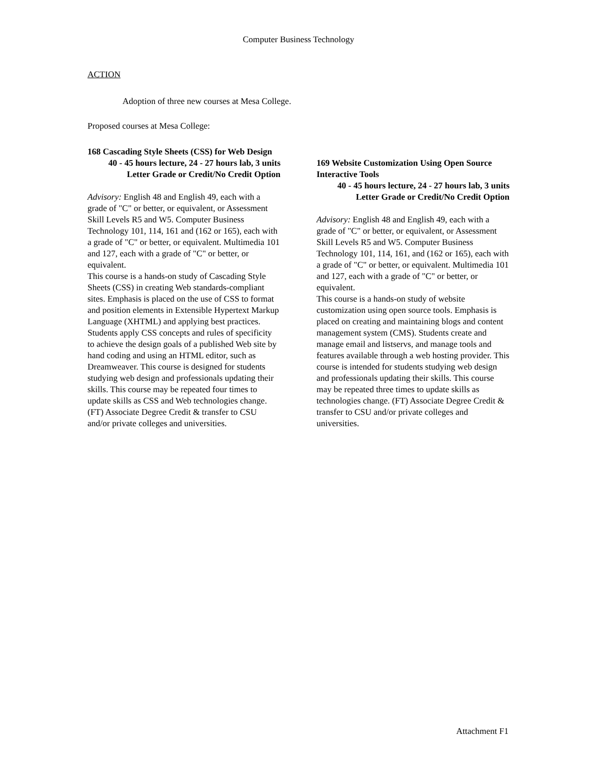Computer Business Technology
ACTION
Adoption of three new courses at Mesa College.
Proposed courses at Mesa College:
168 Cascading Style Sheets (CSS) for Web Design
40 - 45 hours lecture, 24 - 27 hours lab, 3 units
Letter Grade or Credit/No Credit Option
Advisory: English 48 and English 49, each with a grade of "C" or better, or equivalent, or Assessment Skill Levels R5 and W5. Computer Business Technology 101, 114, 161 and (162 or 165), each with a grade of "C" or better, or equivalent. Multimedia 101 and 127, each with a grade of "C" or better, or equivalent.
This course is a hands-on study of Cascading Style Sheets (CSS) in creating Web standards-compliant sites. Emphasis is placed on the use of CSS to format and position elements in Extensible Hypertext Markup Language (XHTML) and applying best practices. Students apply CSS concepts and rules of specificity to achieve the design goals of a published Web site by hand coding and using an HTML editor, such as Dreamweaver. This course is designed for students studying web design and professionals updating their skills. This course may be repeated four times to update skills as CSS and Web technologies change. (FT) Associate Degree Credit & transfer to CSU and/or private colleges and universities.
169 Website Customization Using Open Source Interactive Tools
40 - 45 hours lecture, 24 - 27 hours lab, 3 units
Letter Grade or Credit/No Credit Option
Advisory: English 48 and English 49, each with a grade of "C" or better, or equivalent, or Assessment Skill Levels R5 and W5. Computer Business Technology 101, 114, 161, and (162 or 165), each with a grade of "C" or better, or equivalent. Multimedia 101 and 127, each with a grade of "C" or better, or equivalent.
This course is a hands-on study of website customization using open source tools. Emphasis is placed on creating and maintaining blogs and content management system (CMS). Students create and manage email and listservs, and manage tools and features available through a web hosting provider. This course is intended for students studying web design and professionals updating their skills. This course may be repeated three times to update skills as technologies change. (FT) Associate Degree Credit & transfer to CSU and/or private colleges and universities.
Attachment F1